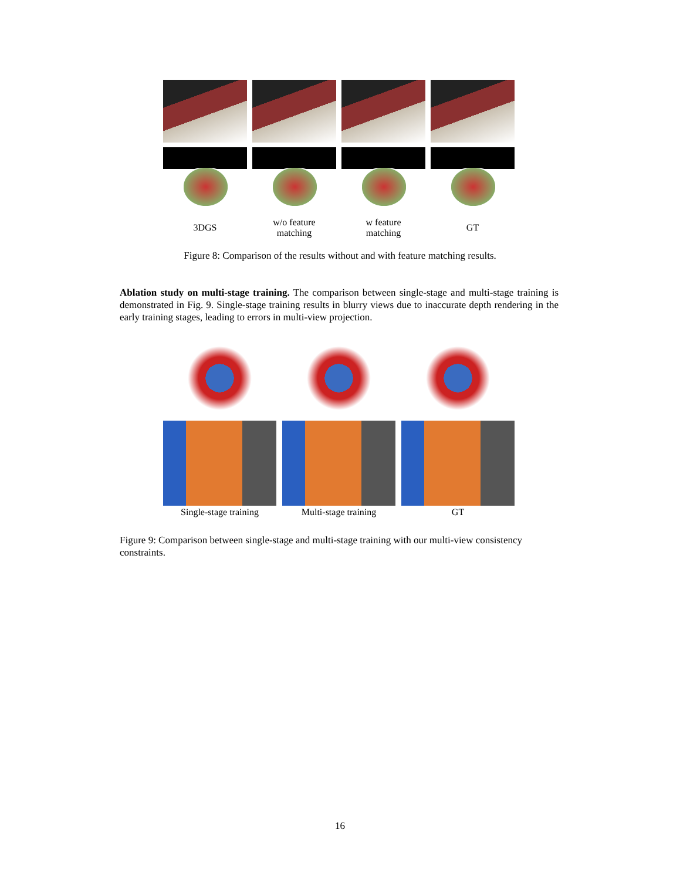3DGS w/o feature
matching
w feature
matching
GT
Figure 8: Comparison of the results without and with feature matching results.
Ablation study on multi-stage training. The comparison between single-stage and multi-stage training is demonstrated in Fig. 9. Single-stage training results in blurry views due to inaccurate depth rendering in the early training stages, leading to errors in multi-view projection.
Single-stage training
Multi-stage training GT
Figure 9: Comparison between single-stage and multi-stage training with our multi-view consistency constraints.
16